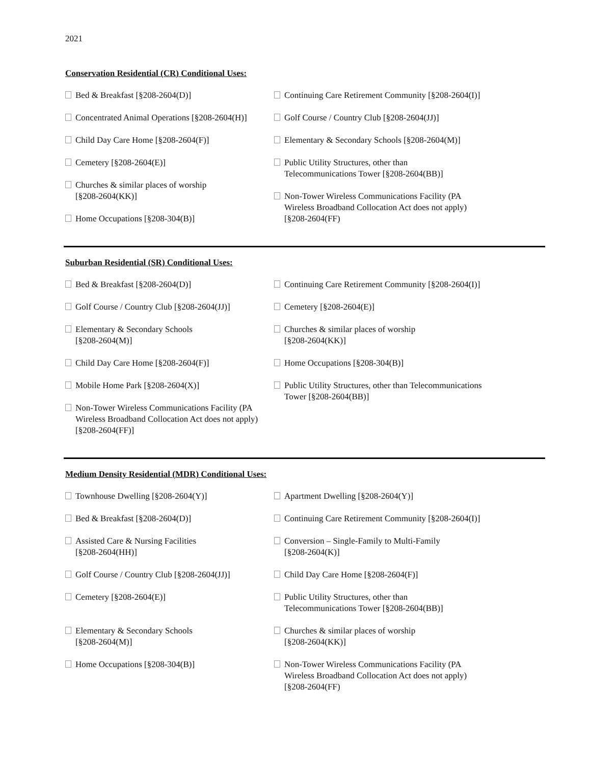2021
Conservation Residential (CR) Conditional Uses:
Bed & Breakfast [§208-2604(D)]
Concentrated Animal Operations [§208-2604(H)]
Child Day Care Home [§208-2604(F)]
Cemetery [§208-2604(E)]
Churches & similar places of worship
[§208-2604(KK)]
Home Occupations [§208-304(B)]
Continuing Care Retirement Community [§208-2604(I)]
Golf Course / Country Club [§208-2604(JJ)]
Elementary & Secondary Schools [§208-2604(M)]
Public Utility Structures, other than
Telecommunications Tower [§208-2604(BB)]
Non-Tower Wireless Communications Facility (PA
Wireless Broadband Collocation Act does not apply)
[§208-2604(FF)
Suburban Residential (SR) Conditional Uses:
Bed & Breakfast [§208-2604(D)]
Golf Course / Country Club [§208-2604(JJ)]
Elementary & Secondary Schools
[§208-2604(M)]
Child Day Care Home [§208-2604(F)]
Mobile Home Park [§208-2604(X)]
Non-Tower Wireless Communications Facility (PA
Wireless Broadband Collocation Act does not apply)
[§208-2604(FF)]
Continuing Care Retirement Community [§208-2604(I)]
Cemetery [§208-2604(E)]
Churches & similar places of worship
[§208-2604(KK)]
Home Occupations [§208-304(B)]
Public Utility Structures, other than Telecommunications
Tower [§208-2604(BB)]
Medium Density Residential (MDR) Conditional Uses:
Townhouse Dwelling [§208-2604(Y)]
Bed & Breakfast [§208-2604(D)]
Assisted Care & Nursing Facilities
[§208-2604(HH)]
Golf Course / Country Club [§208-2604(JJ)]
Cemetery [§208-2604(E)]
Elementary & Secondary Schools
[§208-2604(M)]
Home Occupations [§208-304(B)]
Apartment Dwelling [§208-2604(Y)]
Continuing Care Retirement Community [§208-2604(I)]
Conversion – Single-Family to Multi-Family
[§208-2604(K)]
Child Day Care Home [§208-2604(F)]
Public Utility Structures, other than
Telecommunications Tower [§208-2604(BB)]
Churches & similar places of worship
[§208-2604(KK)]
Non-Tower Wireless Communications Facility (PA
Wireless Broadband Collocation Act does not apply)
[§208-2604(FF)